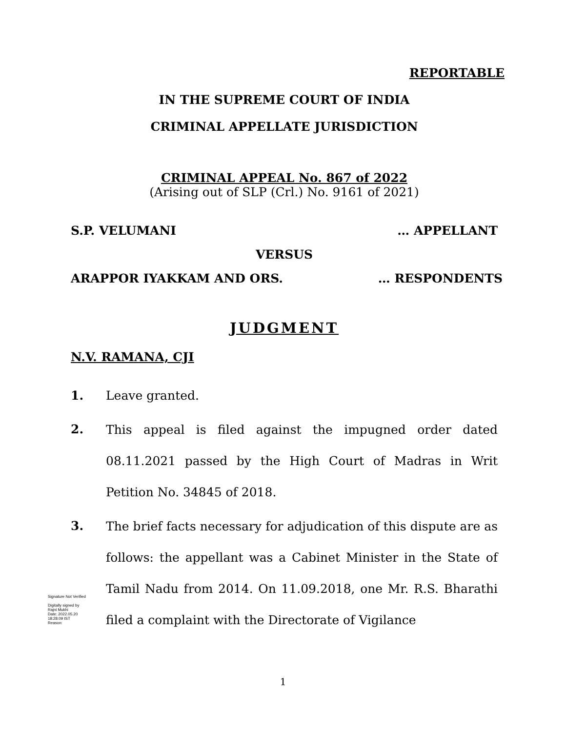REPORTABLE
IN THE SUPREME COURT OF INDIA
CRIMINAL APPELLATE JURISDICTION
CRIMINAL APPEAL No. 867 of 2022
(Arising out of SLP (Crl.) No. 9161 of 2021)
S.P. VELUMANI … APPELLANT
VERSUS
ARAPPOR IYAKKAM AND ORS. … RESPONDENTS
JUDGMENT
N.V. RAMANA, CJI
1. Leave granted.
2.
This appeal is filed against the impugned order dated 08.11.2021 passed by the High Court of Madras in Writ Petition No. 34845 of 2018.
3.
The brief facts necessary for adjudication of this dispute are as follows: the appellant was a Cabinet Minister in the State of Tamil Nadu from 2014. On 11.09.2018, one Mr. R.S. Bharathi filed a complaint with the Directorate of Vigilance
1
Signature Not Verified
Digitally signed by
Rajni Mukhi
Date: 2022.05.20
18:28:09 IST
Reason: